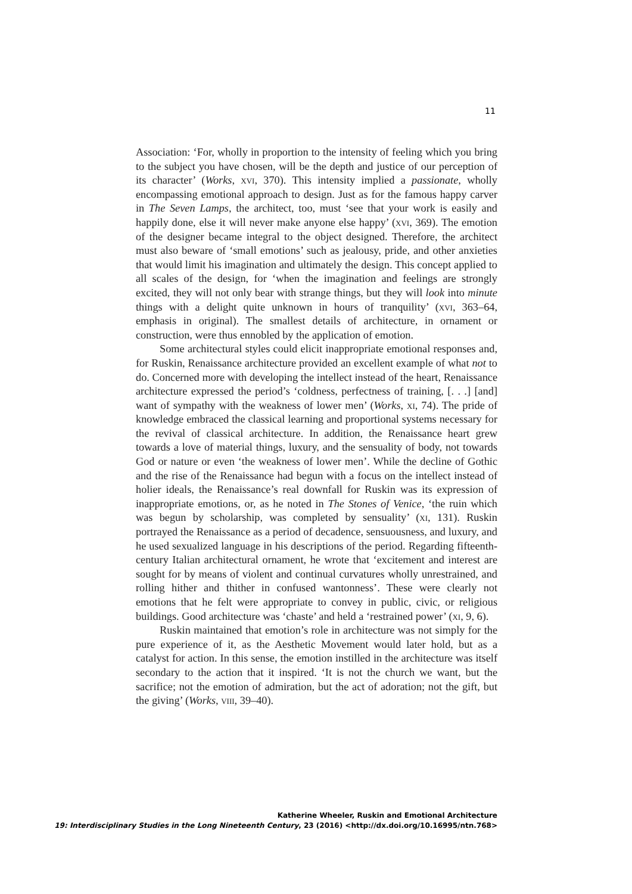11
Association: ‘For, wholly in proportion to the intensity of feeling which you bring to the subject you have chosen, will be the depth and justice of our perception of its character’ (Works, xvi, 370). This intensity implied a passionate, wholly encompassing emotional approach to design. Just as for the famous happy carver in The Seven Lamps, the architect, too, must ‘see that your work is easily and happily done, else it will never make anyone else happy’ (xvi, 369). The emotion of the designer became integral to the object designed. Therefore, the architect must also beware of ‘small emotions’ such as jealousy, pride, and other anxieties that would limit his imagination and ultimately the design. This concept applied to all scales of the design, for ‘when the imagination and feelings are strongly excited, they will not only bear with strange things, but they will look into minute things with a delight quite unknown in hours of tranquility’ (xvi, 363–64, emphasis in original). The smallest details of architecture, in ornament or construction, were thus ennobled by the application of emotion.
Some architectural styles could elicit inappropriate emotional responses and, for Ruskin, Renaissance architecture provided an excellent example of what not to do. Concerned more with developing the intellect instead of the heart, Renaissance architecture expressed the period’s ‘coldness, perfectness of training, [. . .] [and] want of sympathy with the weakness of lower men’ (Works, xi, 74). The pride of knowledge embraced the classical learning and proportional systems necessary for the revival of classical architecture. In addition, the Renaissance heart grew towards a love of material things, luxury, and the sensuality of body, not towards God or nature or even ‘the weakness of lower men’. While the decline of Gothic and the rise of the Renaissance had begun with a focus on the intellect instead of holier ideals, the Renaissance’s real downfall for Ruskin was its expression of inappropriate emotions, or, as he noted in The Stones of Venice, ‘the ruin which was begun by scholarship, was completed by sensuality’ (xi, 131). Ruskin portrayed the Renaissance as a period of decadence, sensuousness, and luxury, and he used sexualized language in his descriptions of the period. Regarding fifteenth-century Italian architectural ornament, he wrote that ‘excitement and interest are sought for by means of violent and continual curvatures wholly unrestrained, and rolling hither and thither in confused wantonness’. These were clearly not emotions that he felt were appropriate to convey in public, civic, or religious buildings. Good architecture was ‘chaste’ and held a ‘restrained power’ (xi, 9, 6).
Ruskin maintained that emotion’s role in architecture was not simply for the pure experience of it, as the Aesthetic Movement would later hold, but as a catalyst for action. In this sense, the emotion instilled in the architecture was itself secondary to the action that it inspired. ‘It is not the church we want, but the sacrifice; not the emotion of admiration, but the act of adoration; not the gift, but the giving’ (Works, viii, 39–40).
Katherine Wheeler, Ruskin and Emotional Architecture
19: Interdisciplinary Studies in the Long Nineteenth Century, 23 (2016) <http://dx.doi.org/10.16995/ntn.768>